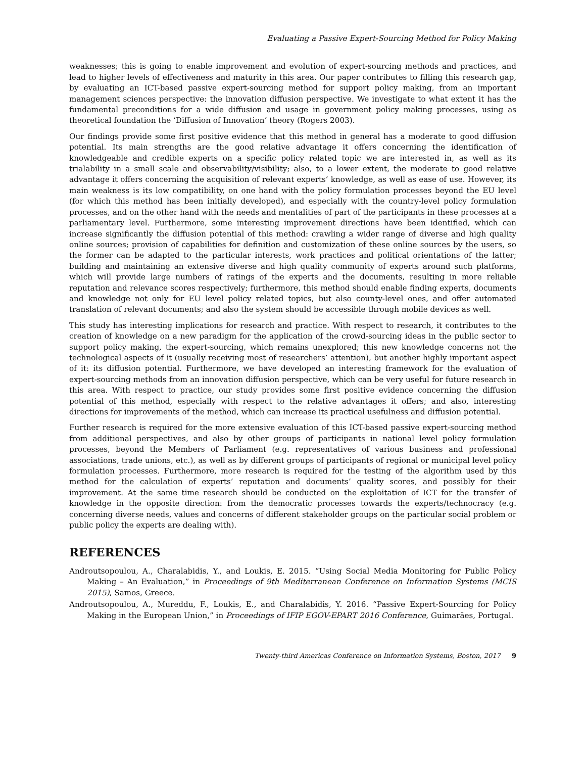Evaluating a Passive Expert-Sourcing Method for Policy Making
weaknesses; this is going to enable improvement and evolution of expert-sourcing methods and practices, and lead to higher levels of effectiveness and maturity in this area. Our paper contributes to filling this research gap, by evaluating an ICT-based passive expert-sourcing method for support policy making, from an important management sciences perspective: the innovation diffusion perspective. We investigate to what extent it has the fundamental preconditions for a wide diffusion and usage in government policy making processes, using as theoretical foundation the ‘Diffusion of Innovation’ theory (Rogers 2003).
Our findings provide some first positive evidence that this method in general has a moderate to good diffusion potential. Its main strengths are the good relative advantage it offers concerning the identification of knowledgeable and credible experts on a specific policy related topic we are interested in, as well as its trialability in a small scale and observability/visibility; also, to a lower extent, the moderate to good relative advantage it offers concerning the acquisition of relevant experts’ knowledge, as well as ease of use. However, its main weakness is its low compatibility, on one hand with the policy formulation processes beyond the EU level (for which this method has been initially developed), and especially with the country-level policy formulation processes, and on the other hand with the needs and mentalities of part of the participants in these processes at a parliamentary level. Furthermore, some interesting improvement directions have been identified, which can increase significantly the diffusion potential of this method: crawling a wider range of diverse and high quality online sources; provision of capabilities for definition and customization of these online sources by the users, so the former can be adapted to the particular interests, work practices and political orientations of the latter; building and maintaining an extensive diverse and high quality community of experts around such platforms, which will provide large numbers of ratings of the experts and the documents, resulting in more reliable reputation and relevance scores respectively; furthermore, this method should enable finding experts, documents and knowledge not only for EU level policy related topics, but also county-level ones, and offer automated translation of relevant documents; and also the system should be accessible through mobile devices as well.
This study has interesting implications for research and practice. With respect to research, it contributes to the creation of knowledge on a new paradigm for the application of the crowd-sourcing ideas in the public sector to support policy making, the expert-sourcing, which remains unexplored; this new knowledge concerns not the technological aspects of it (usually receiving most of researchers’ attention), but another highly important aspect of it: its diffusion potential. Furthermore, we have developed an interesting framework for the evaluation of expert-sourcing methods from an innovation diffusion perspective, which can be very useful for future research in this area. With respect to practice, our study provides some first positive evidence concerning the diffusion potential of this method, especially with respect to the relative advantages it offers; and also, interesting directions for improvements of the method, which can increase its practical usefulness and diffusion potential.
Further research is required for the more extensive evaluation of this ICT-based passive expert-sourcing method from additional perspectives, and also by other groups of participants in national level policy formulation processes, beyond the Members of Parliament (e.g. representatives of various business and professional associations, trade unions, etc.), as well as by different groups of participants of regional or municipal level policy formulation processes. Furthermore, more research is required for the testing of the algorithm used by this method for the calculation of experts’ reputation and documents’ quality scores, and possibly for their improvement. At the same time research should be conducted on the exploitation of ICT for the transfer of knowledge in the opposite direction: from the democratic processes towards the experts/technocracy (e.g. concerning diverse needs, values and concerns of different stakeholder groups on the particular social problem or public policy the experts are dealing with).
REFERENCES
Androutsopoulou, A., Charalabidis, Y., and Loukis, E. 2015. “Using Social Media Monitoring for Public Policy Making – An Evaluation,” in Proceedings of 9th Mediterranean Conference on Information Systems (MCIS 2015), Samos, Greece.
Androutsopoulou, A., Mureddu, F., Loukis, E., and Charalabidis, Y. 2016. “Passive Expert-Sourcing for Policy Making in the European Union,” in Proceedings of IFIP EGOV-EPART 2016 Conference, Guimarães, Portugal.
Twenty-third Americas Conference on Information Systems, Boston, 2017 9